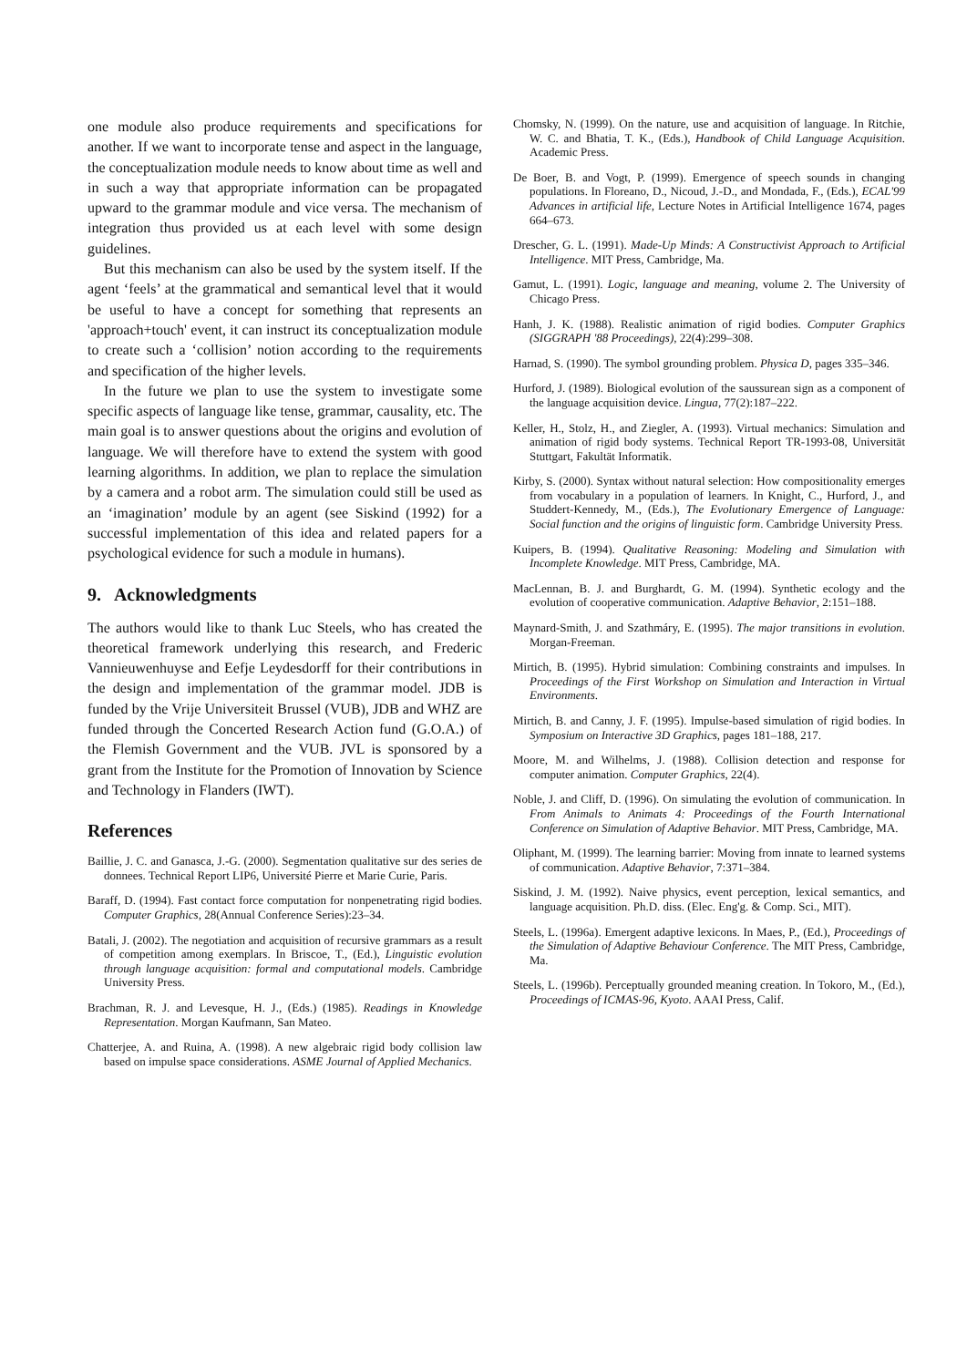one module also produce requirements and specifications for another. If we want to incorporate tense and aspect in the language, the conceptualization module needs to know about time as well and in such a way that appropriate information can be propagated upward to the grammar module and vice versa. The mechanism of integration thus provided us at each level with some design guidelines.
But this mechanism can also be used by the system itself. If the agent ‘feels’ at the grammatical and semantical level that it would be useful to have a concept for something that represents an 'approach+touch' event, it can instruct its conceptualization module to create such a ‘collision’ notion according to the requirements and specification of the higher levels.
In the future we plan to use the system to investigate some specific aspects of language like tense, grammar, causality, etc. The main goal is to answer questions about the origins and evolution of language. We will therefore have to extend the system with good learning algorithms. In addition, we plan to replace the simulation by a camera and a robot arm. The simulation could still be used as an ‘imagination’ module by an agent (see Siskind (1992) for a successful implementation of this idea and related papers for a psychological evidence for such a module in humans).
9. Acknowledgments
The authors would like to thank Luc Steels, who has created the theoretical framework underlying this research, and Frederic Vannieuwenhuyse and Eefje Leydesdorff for their contributions in the design and implementation of the grammar model. JDB is funded by the Vrije Universiteit Brussel (VUB), JDB and WHZ are funded through the Concerted Research Action fund (G.O.A.) of the Flemish Government and the VUB. JVL is sponsored by a grant from the Institute for the Promotion of Innovation by Science and Technology in Flanders (IWT).
References
Baillie, J. C. and Ganasca, J.-G. (2000). Segmentation qualitative sur des series de donnees. Technical Report LIP6, Université Pierre et Marie Curie, Paris.
Baraff, D. (1994). Fast contact force computation for nonpenetrating rigid bodies. Computer Graphics, 28(Annual Conference Series):23–34.
Batali, J. (2002). The negotiation and acquisition of recursive grammars as a result of competition among exemplars. In Briscoe, T., (Ed.), Linguistic evolution through language acquisition: formal and computational models. Cambridge University Press.
Brachman, R. J. and Levesque, H. J., (Eds.) (1985). Readings in Knowledge Representation. Morgan Kaufmann, San Mateo.
Chatterjee, A. and Ruina, A. (1998). A new algebraic rigid body collision law based on impulse space considerations. ASME Journal of Applied Mechanics.
Chomsky, N. (1999). On the nature, use and acquisition of language. In Ritchie, W. C. and Bhatia, T. K., (Eds.), Handbook of Child Language Acquisition. Academic Press.
De Boer, B. and Vogt, P. (1999). Emergence of speech sounds in changing populations. In Floreano, D., Nicoud, J.-D., and Mondada, F., (Eds.), ECAL'99 Advances in artificial life, Lecture Notes in Artificial Intelligence 1674, pages 664–673.
Drescher, G. L. (1991). Made-Up Minds: A Constructivist Approach to Artificial Intelligence. MIT Press, Cambridge, Ma.
Gamut, L. (1991). Logic, language and meaning, volume 2. The University of Chicago Press.
Hanh, J. K. (1988). Realistic animation of rigid bodies. Computer Graphics (SIGGRAPH '88 Proceedings), 22(4):299–308.
Harnad, S. (1990). The symbol grounding problem. Physica D, pages 335–346.
Hurford, J. (1989). Biological evolution of the saussurean sign as a component of the language acquisition device. Lingua, 77(2):187–222.
Keller, H., Stolz, H., and Ziegler, A. (1993). Virtual mechanics: Simulation and animation of rigid body systems. Technical Report TR-1993-08, Universität Stuttgart, Fakultät Informatik.
Kirby, S. (2000). Syntax without natural selection: How compositionality emerges from vocabulary in a population of learners. In Knight, C., Hurford, J., and Studdert-Kennedy, M., (Eds.), The Evolutionary Emergence of Language: Social function and the origins of linguistic form. Cambridge University Press.
Kuipers, B. (1994). Qualitative Reasoning: Modeling and Simulation with Incomplete Knowledge. MIT Press, Cambridge, MA.
MacLennan, B. J. and Burghardt, G. M. (1994). Synthetic ecology and the evolution of cooperative communication. Adaptive Behavior, 2:151–188.
Maynard-Smith, J. and Szathmáry, E. (1995). The major transitions in evolution. Morgan-Freeman.
Mirtich, B. (1995). Hybrid simulation: Combining constraints and impulses. In Proceedings of the First Workshop on Simulation and Interaction in Virtual Environments.
Mirtich, B. and Canny, J. F. (1995). Impulse-based simulation of rigid bodies. In Symposium on Interactive 3D Graphics, pages 181–188, 217.
Moore, M. and Wilhelms, J. (1988). Collision detection and response for computer animation. Computer Graphics, 22(4).
Noble, J. and Cliff, D. (1996). On simulating the evolution of communication. In From Animals to Animats 4: Proceedings of the Fourth International Conference on Simulation of Adaptive Behavior. MIT Press, Cambridge, MA.
Oliphant, M. (1999). The learning barrier: Moving from innate to learned systems of communication. Adaptive Behavior, 7:371–384.
Siskind, J. M. (1992). Naive physics, event perception, lexical semantics, and language acquisition. Ph.D. diss. (Elec. Eng'g. & Comp. Sci., MIT).
Steels, L. (1996a). Emergent adaptive lexicons. In Maes, P., (Ed.), Proceedings of the Simulation of Adaptive Behaviour Conference. The MIT Press, Cambridge, Ma.
Steels, L. (1996b). Perceptually grounded meaning creation. In Tokoro, M., (Ed.), Proceedings of ICMAS-96, Kyoto. AAAI Press, Calif.